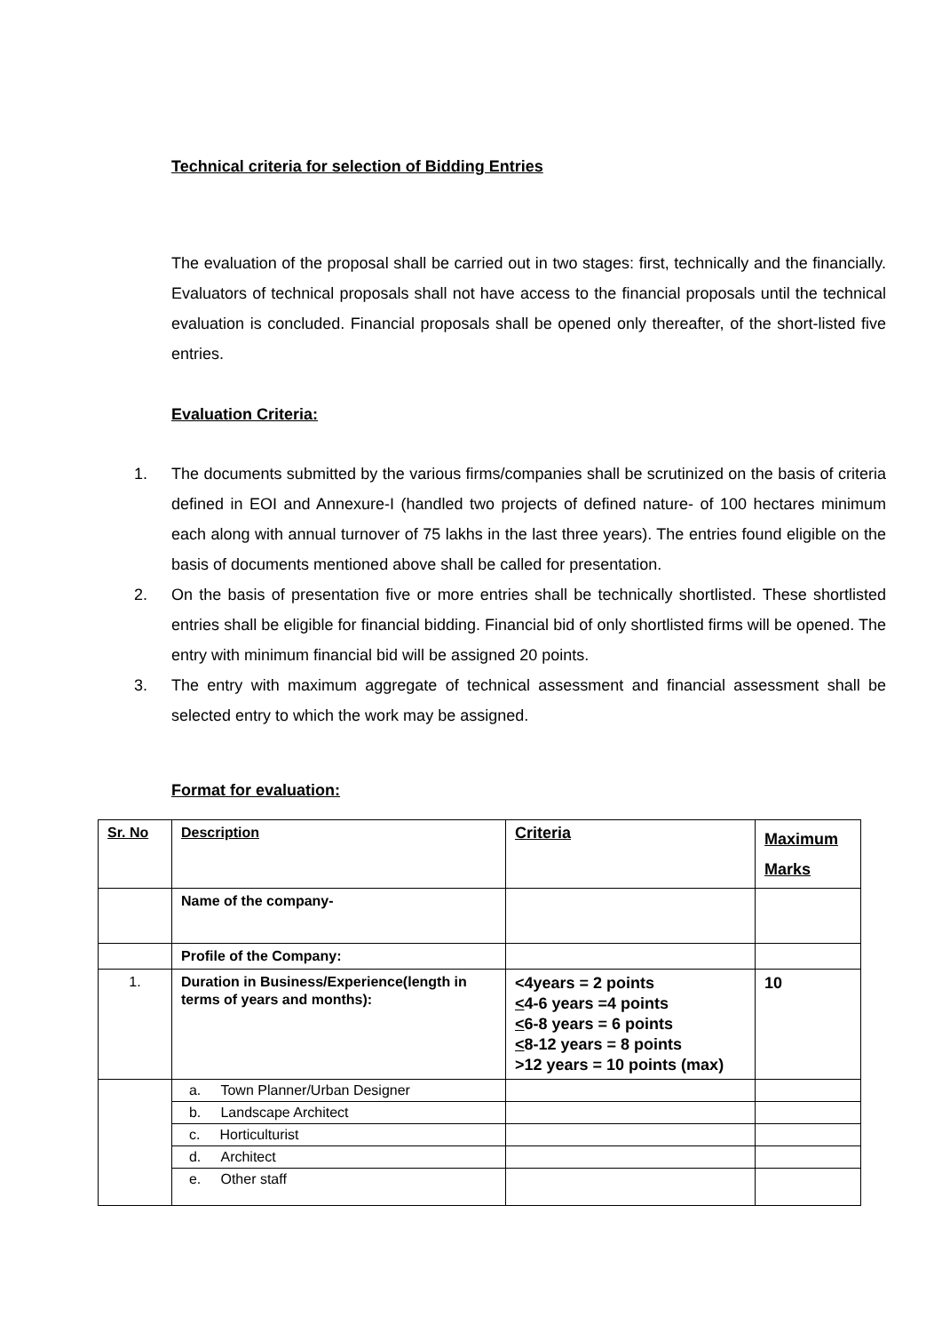Technical criteria for selection of Bidding Entries
The evaluation of the proposal shall be carried out in two stages: first, technically and the financially. Evaluators of technical proposals shall not have access to the financial proposals until the technical evaluation is concluded. Financial proposals shall be opened only thereafter, of the short-listed five entries.
Evaluation Criteria:
1. The documents submitted by the various firms/companies shall be scrutinized on the basis of criteria defined in EOI and Annexure-I (handled two projects of defined nature- of 100 hectares minimum each along with annual turnover of 75 lakhs in the last three years). The entries found eligible on the basis of documents mentioned above shall be called for presentation.
2. On the basis of presentation five or more entries shall be technically shortlisted. These shortlisted entries shall be eligible for financial bidding. Financial bid of only shortlisted firms will be opened. The entry with minimum financial bid will be assigned 20 points.
3. The entry with maximum aggregate of technical assessment and financial assessment shall be selected entry to which the work may be assigned.
Format for evaluation:
| Sr. No | Description | Criteria | Maximum Marks |
| --- | --- | --- | --- |
| | Name of the company- | | |
| | Profile of the Company: | | |
| 1. | Duration in Business/Experience(length in terms of years and months): | <4years = 2 points < 4-6 years =4 points < 6-8 years = 6 points < 8-12 years = 8 points >12 years = 10 points (max) | 10 |
| | a. Town Planner/Urban Designer | | |
| | b. Landscape Architect | | |
| | c. Horticulturist | | |
| | d. Architect | | |
| | e. Other staff | | |